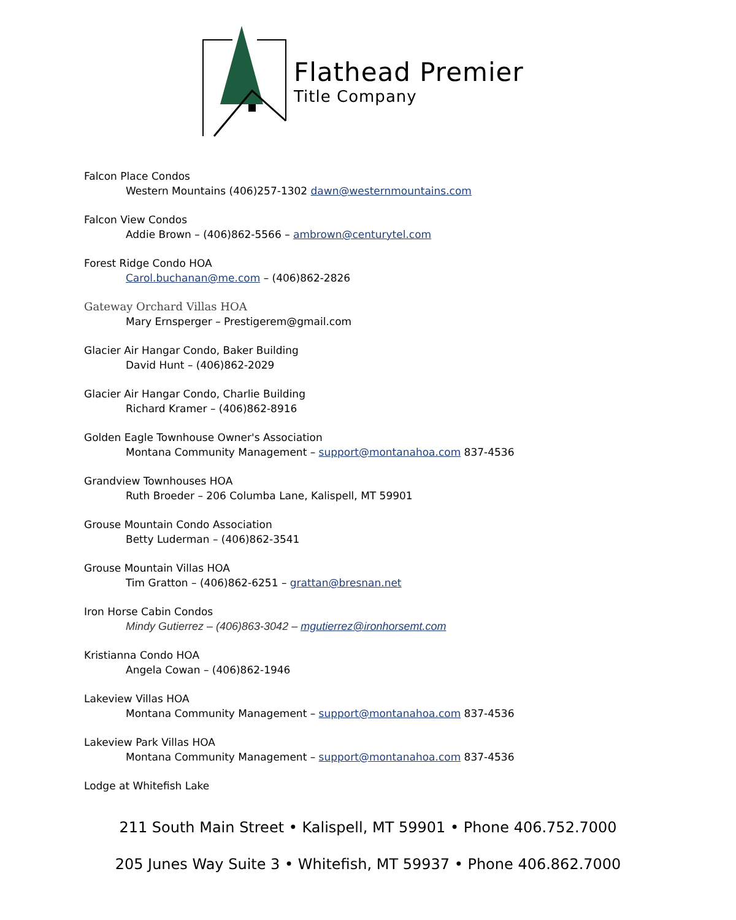Flathead Premier
Title Company
Falcon Place Condos
Western Mountains (406)257-1302 dawn@westernmountains.com
Falcon View Condos
Addie Brown – (406)862-5566 – ambrown@centurytel.com
Forest Ridge Condo HOA
Carol.buchanan@me.com – (406)862-2826
Gateway Orchard Villas HOA
Mary Ernsperger – Prestigerem@gmail.com
Glacier Air Hangar Condo, Baker Building
David Hunt – (406)862-2029
Glacier Air Hangar Condo, Charlie Building
Richard Kramer – (406)862-8916
Golden Eagle Townhouse Owner's Association
Montana Community Management – support@montanahoa.com 837-4536
Grandview Townhouses HOA
Ruth Broeder – 206 Columba Lane, Kalispell, MT 59901
Grouse Mountain Condo Association
Betty Luderman – (406)862-3541
Grouse Mountain Villas HOA
Tim Gratton – (406)862-6251 – grattan@bresnan.net
Iron Horse Cabin Condos
Mindy Gutierrez – (406)863-3042 – mgutierrez@ironhorsemt.com
Kristianna Condo HOA
Angela Cowan – (406)862-1946
Lakeview Villas HOA
Montana Community Management – support@montanahoa.com 837-4536
Lakeview Park Villas HOA
Montana Community Management – support@montanahoa.com 837-4536
Lodge at Whitefish Lake
211 South Main Street • Kalispell, MT 59901 • Phone 406.752.7000
205 Junes Way Suite 3 • Whitefish, MT 59937 • Phone 406.862.7000